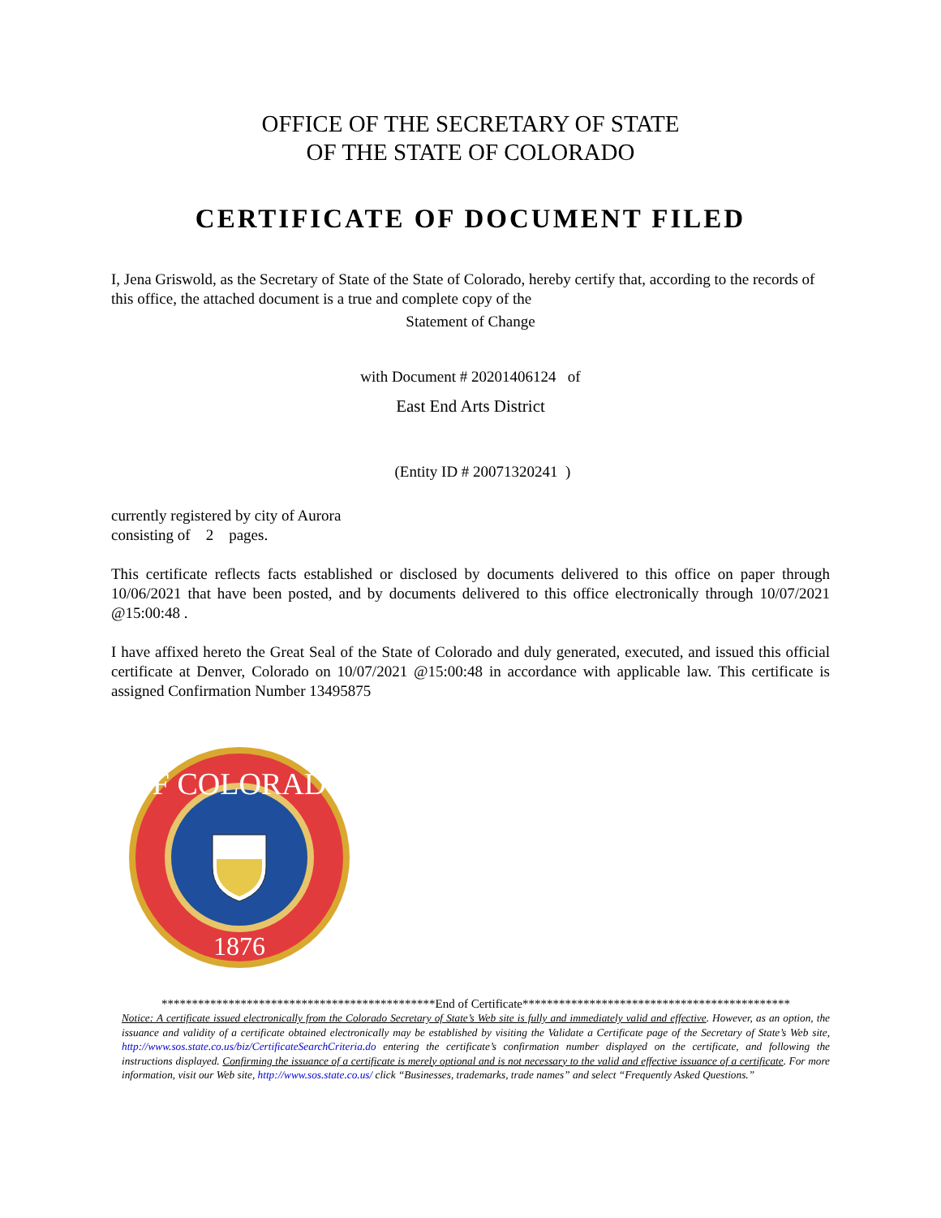OFFICE OF THE SECRETARY OF STATE
OF THE STATE OF COLORADO
CERTIFICATE OF DOCUMENT FILED
I, Jena Griswold, as the Secretary of State of the State of Colorado, hereby certify that, according to the records of this office, the attached document is a true and complete copy of the
Statement of Change
with Document # 20201406124 of
East End Arts District
(Entity ID # 20071320241 )
currently registered by city of Aurora
consisting of 2 pages.
This certificate reflects facts established or disclosed by documents delivered to this office on paper through 10/06/2021 that have been posted, and by documents delivered to this office electronically through 10/07/2021 @15:00:48 .
I have affixed hereto the Great Seal of the State of Colorado and duly generated, executed, and issued this official certificate at Denver, Colorado on 10/07/2021 @15:00:48 in accordance with applicable law. This certificate is assigned Confirmation Number 13495875
OF COLORADO
1876
*********************************************End of Certificate********************************************
Notice: A certificate issued electronically from the Colorado Secretary of State’s Web site is fully and immediately valid and effective. However, as an option, the issuance and validity of a certificate obtained electronically may be established by visiting the Validate a Certificate page of the Secretary of State’s Web site, http://www.sos.state.co.us/biz/CertificateSearchCriteria.do entering the certificate’s confirmation number displayed on the certificate, and following the instructions displayed. Confirming the issuance of a certificate is merely optional and is not necessary to the valid and effective issuance of a certificate. For more information, visit our Web site, http://www.sos.state.co.us/ click “Businesses, trademarks, trade names” and select “Frequently Asked Questions.”